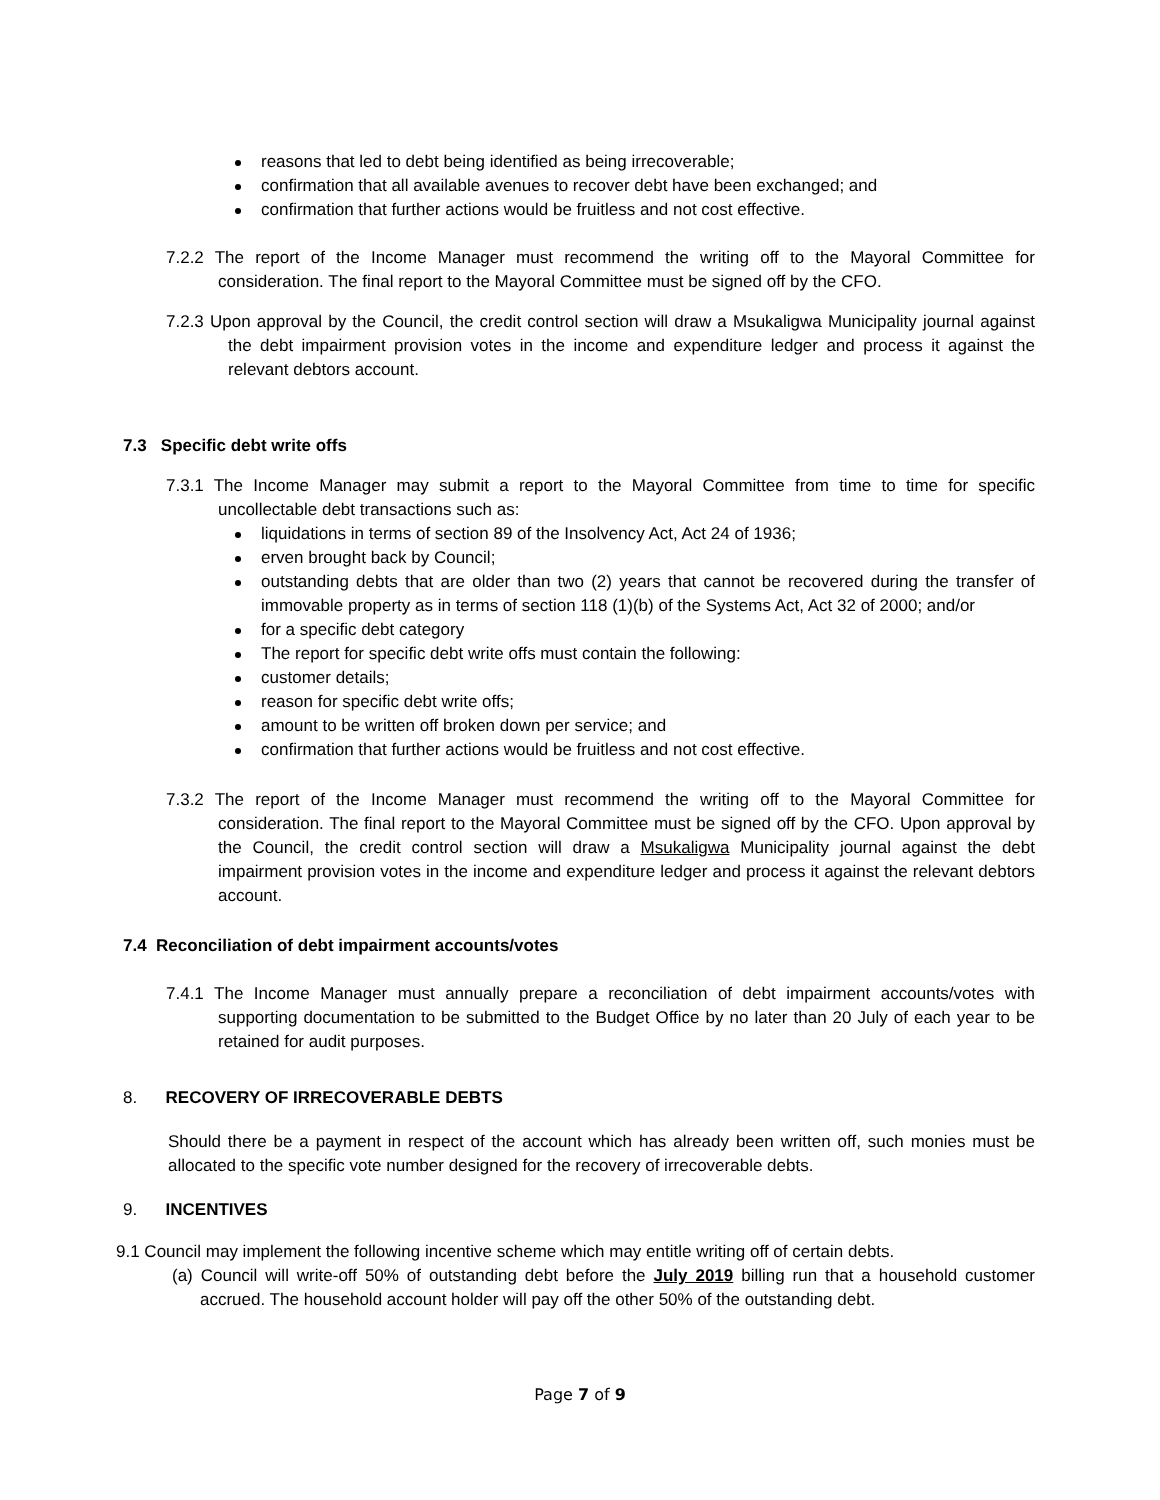reasons that led to debt being identified as being irrecoverable;
confirmation that all available avenues to recover debt have been exchanged; and
confirmation that further actions would be fruitless and not cost effective.
7.2.2 The report of the Income Manager must recommend the writing off to the Mayoral Committee for consideration. The final report to the Mayoral Committee must be signed off by the CFO.
7.2.3 Upon approval by the Council, the credit control section will draw a Msukaligwa Municipality journal against the debt impairment provision votes in the income and expenditure ledger and process it against the relevant debtors account.
7.3 Specific debt write offs
7.3.1 The Income Manager may submit a report to the Mayoral Committee from time to time for specific uncollectable debt transactions such as:
liquidations in terms of section 89 of the Insolvency Act, Act 24 of 1936;
erven brought back by Council;
outstanding debts that are older than two (2) years that cannot be recovered during the transfer of immovable property as in terms of section 118 (1)(b) of the Systems Act, Act 32 of 2000; and/or
for a specific debt category
The report for specific debt write offs must contain the following:
customer details;
reason for specific debt write offs;
amount to be written off broken down per service; and
confirmation that further actions would be fruitless and not cost effective.
7.3.2 The report of the Income Manager must recommend the writing off to the Mayoral Committee for consideration. The final report to the Mayoral Committee must be signed off by the CFO. Upon approval by the Council, the credit control section will draw a Msukaligwa Municipality journal against the debt impairment provision votes in the income and expenditure ledger and process it against the relevant debtors account.
7.4 Reconciliation of debt impairment accounts/votes
7.4.1 The Income Manager must annually prepare a reconciliation of debt impairment accounts/votes with supporting documentation to be submitted to the Budget Office by no later than 20 July of each year to be retained for audit purposes.
8. RECOVERY OF IRRECOVERABLE DEBTS
Should there be a payment in respect of the account which has already been written off, such monies must be allocated to the specific vote number designed for the recovery of irrecoverable debts.
9. INCENTIVES
9.1 Council may implement the following incentive scheme which may entitle writing off of certain debts.
(a) Council will write-off 50% of outstanding debt before the July 2019 billing run that a household customer accrued. The household account holder will pay off the other 50% of the outstanding debt.
Page 7 of 9